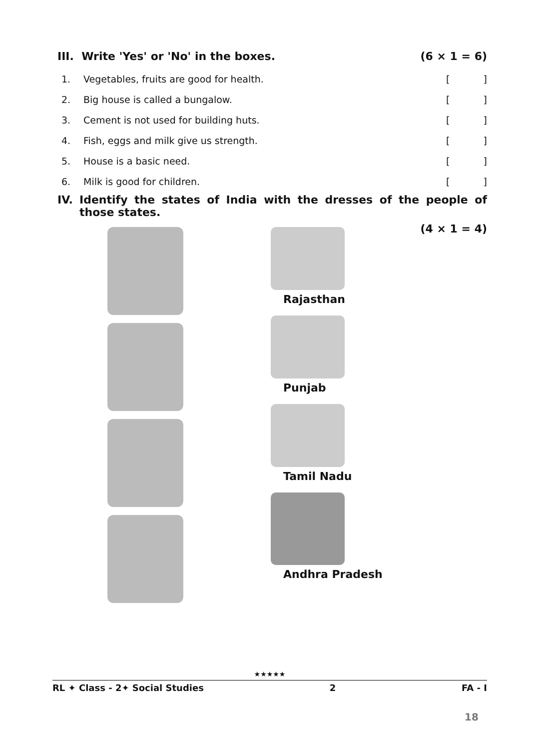III. Write 'Yes' or 'No' in the boxes. (6 × 1 = 6)
1. Vegetables, fruits are good for health. []
2. Big house is called a bungalow. []
3. Cement is not used for building huts. []
4. Fish, eggs and milk give us strength. []
5. House is a basic need. []
6. Milk is good for children. []
IV. Identify the states of India with the dresses of the people of those states.
(4 × 1 = 4)
Rajasthan
Punjab
Tamil Nadu
Andhra Pradesh
★★★★★
RL ✦ Class - 2✦ Social Studies 2 FA - I
18